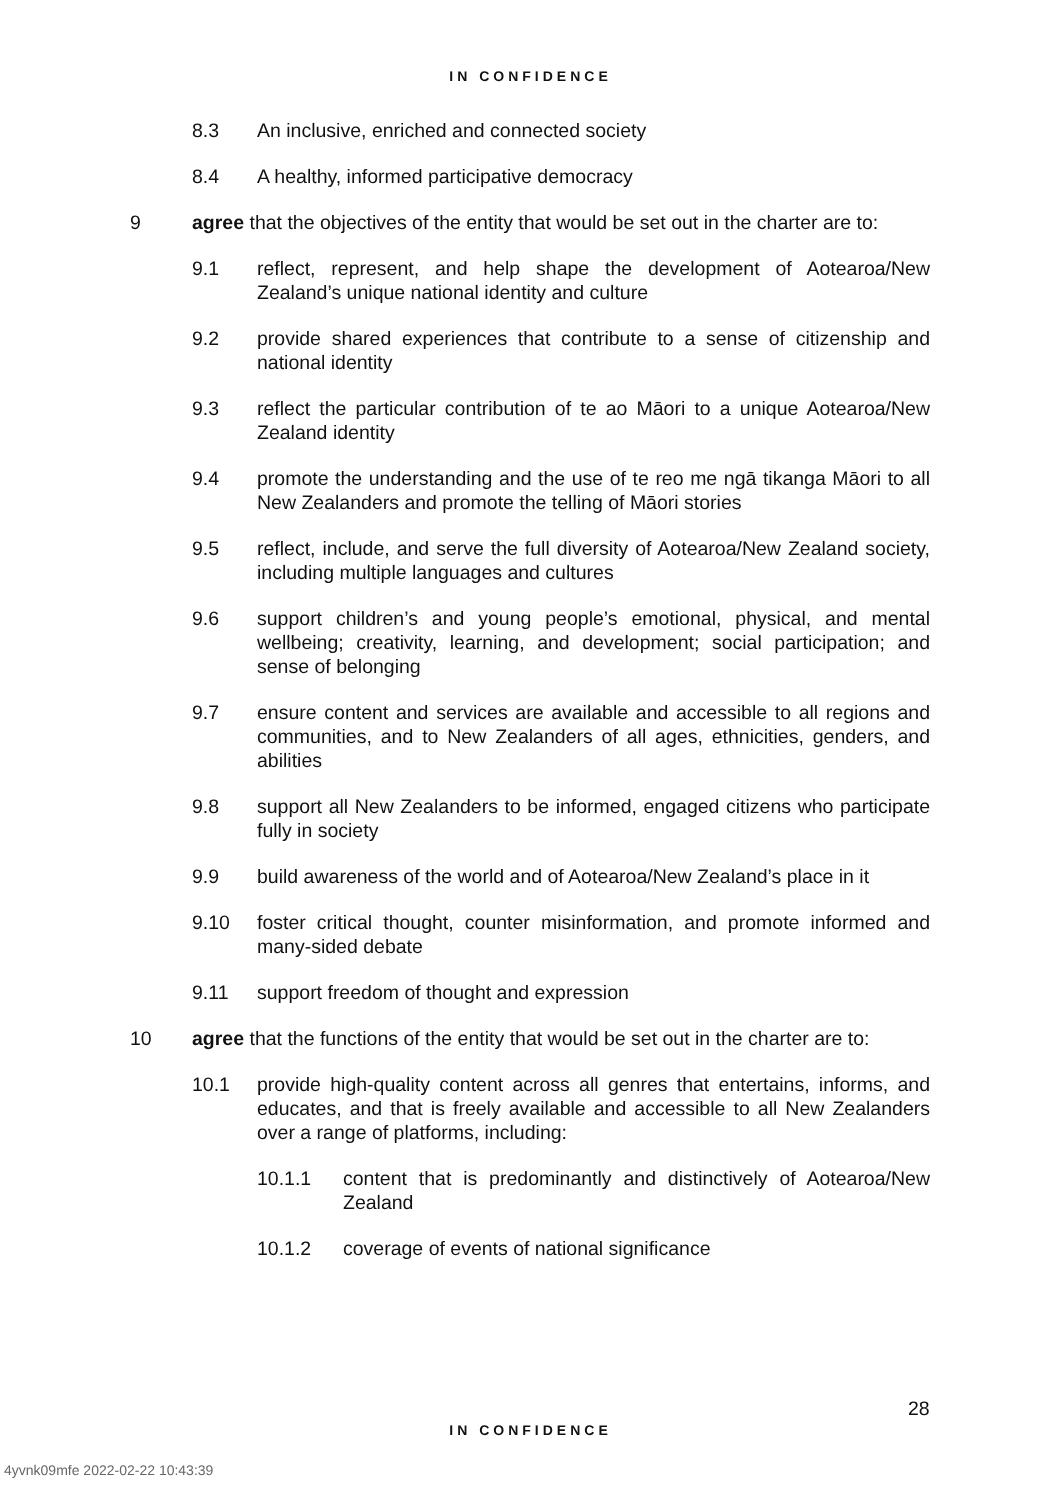IN CONFIDENCE
8.3 An inclusive, enriched and connected society
8.4 A healthy, informed participative democracy
9 agree that the objectives of the entity that would be set out in the charter are to:
9.1 reflect, represent, and help shape the development of Aotearoa/New Zealand’s unique national identity and culture
9.2 provide shared experiences that contribute to a sense of citizenship and national identity
9.3 reflect the particular contribution of te ao Māori to a unique Aotearoa/New Zealand identity
9.4 promote the understanding and the use of te reo me ngā tikanga Māori to all New Zealanders and promote the telling of Māori stories
9.5 reflect, include, and serve the full diversity of Aotearoa/New Zealand society, including multiple languages and cultures
9.6 support children’s and young people’s emotional, physical, and mental wellbeing; creativity, learning, and development; social participation; and sense of belonging
9.7 ensure content and services are available and accessible to all regions and communities, and to New Zealanders of all ages, ethnicities, genders, and abilities
9.8 support all New Zealanders to be informed, engaged citizens who participate fully in society
9.9 build awareness of the world and of Aotearoa/New Zealand’s place in it
9.10 foster critical thought, counter misinformation, and promote informed and many-sided debate
9.11 support freedom of thought and expression
10 agree that the functions of the entity that would be set out in the charter are to:
10.1 provide high-quality content across all genres that entertains, informs, and educates, and that is freely available and accessible to all New Zealanders over a range of platforms, including:
10.1.1 content that is predominantly and distinctively of Aotearoa/New Zealand
10.1.2 coverage of events of national significance
28
IN CONFIDENCE
4yvnk09mfe 2022-02-22 10:43:39